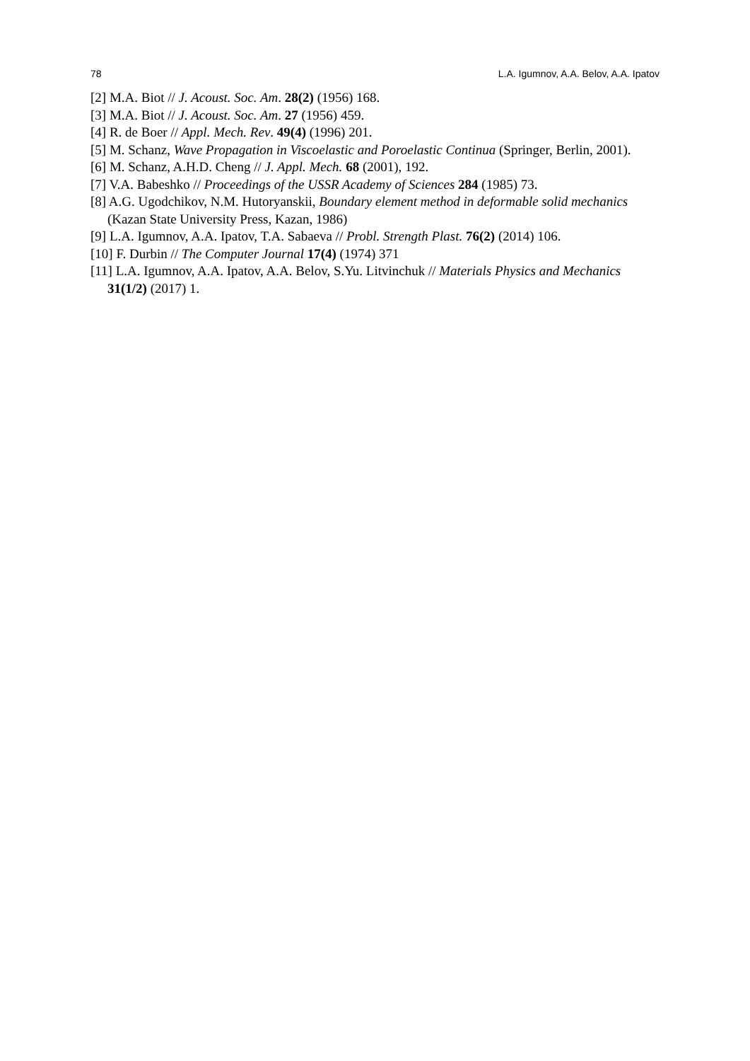78 L.A. Igumnov, A.A. Belov, A.A. Ipatov
[2] M.A. Biot // J. Acoust. Soc. Am. 28(2) (1956) 168.
[3] M.A. Biot // J. Acoust. Soc. Am. 27 (1956) 459.
[4] R. de Boer // Appl. Mech. Rev. 49(4) (1996) 201.
[5] M. Schanz, Wave Propagation in Viscoelastic and Poroelastic Continua (Springer, Berlin, 2001).
[6] M. Schanz, A.H.D. Cheng // J. Appl. Mech. 68 (2001), 192.
[7] V.A. Babeshko // Proceedings of the USSR Academy of Sciences 284 (1985) 73.
[8] A.G. Ugodchikov, N.M. Hutoryanskii, Boundary element method in deformable solid mechanics (Kazan State University Press, Kazan, 1986)
[9] L.A. Igumnov, A.A. Ipatov, T.A. Sabaeva // Probl. Strength Plast. 76(2) (2014) 106.
[10] F. Durbin // The Computer Journal 17(4) (1974) 371
[11] L.A. Igumnov, A.A. Ipatov, A.A. Belov, S.Yu. Litvinchuk // Materials Physics and Mechanics 31(1/2) (2017) 1.